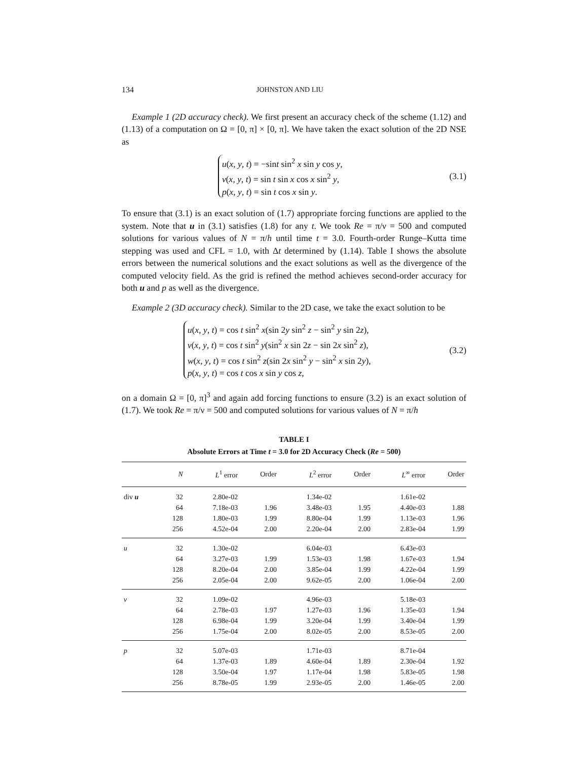134 JOHNSTON AND LIU
Example 1 (2D accuracy check). We first present an accuracy check of the scheme (1.12) and (1.13) of a computation on Ω = [0, π] × [0, π]. We have taken the exact solution of the 2D NSE as
u(x, y, t) = −sint sin<sup>2</sup> x sin y cos y,
v(x, y, t) = sin t sin x cos x sin<sup>2</sup> y,
p(x, y, t) = sin t cos x sin y.
(3.1)
To ensure that (3.1) is an exact solution of (1.7) appropriate forcing functions are applied to the system. Note that u in (3.1) satisfies (1.8) for any t. We took Re = π/ν = 500 and computed solutions for various values of N = π/h until time t = 3.0. Fourth-order Runge–Kutta time stepping was used and CFL = 1.0, with Δt determined by (1.14). Table I shows the absolute errors between the numerical solutions and the exact solutions as well as the divergence of the computed velocity field. As the grid is refined the method achieves second-order accuracy for both u and p as well as the divergence.
Example 2 (3D accuracy check). Similar to the 2D case, we take the exact solution to be
u(x, y, t) = cos t sin<sup>2</sup> x(sin 2y sin<sup>2</sup> z − sin<sup>2</sup> y sin 2z),
v(x, y, t) = cos t sin<sup>2</sup> y(sin<sup>2</sup> x sin 2z − sin 2x sin<sup>2</sup> z),
w(x, y, t) = cos t sin<sup>2</sup> z(sin 2x sin<sup>2</sup> y − sin<sup>2</sup> x sin 2y),
p(x, y, t) = cos t cos x sin y cos z,
(3.2)
on a domain Ω = [0, π]<sup>3</sup> and again add forcing functions to ensure (3.2) is an exact solution of (1.7). We took Re = π/ν = 500 and computed solutions for various values of N = π/h
TABLE I
Absolute Errors at Time t = 3.0 for 2D Accuracy Check (Re = 500)
| | N | L<sup>1</sup> error | Order | L<sup>2</sup> error | Order | L<sup>∞</sup> error | Order |
| --- | --- | --- | --- | --- | --- | --- | --- |
| div u | 32 | 2.80e-02 | | 1.34e-02 | | 1.61e-02 | |
| | 64 | 7.18e-03 | 1.96 | 3.48e-03 | 1.95 | 4.40e-03 | 1.88 |
| | 128 | 1.80e-03 | 1.99 | 8.80e-04 | 1.99 | 1.13e-03 | 1.96 |
| | 256 | 4.52e-04 | 2.00 | 2.20e-04 | 2.00 | 2.83e-04 | 1.99 |
| u | 32 | 1.30e-02 | | 6.04e-03 | | 6.43e-03 | |
| | 64 | 3.27e-03 | 1.99 | 1.53e-03 | 1.98 | 1.67e-03 | 1.94 |
| | 128 | 8.20e-04 | 2.00 | 3.85e-04 | 1.99 | 4.22e-04 | 1.99 |
| | 256 | 2.05e-04 | 2.00 | 9.62e-05 | 2.00 | 1.06e-04 | 2.00 |
| v | 32 | 1.09e-02 | | 4.96e-03 | | 5.18e-03 | |
| | 64 | 2.78e-03 | 1.97 | 1.27e-03 | 1.96 | 1.35e-03 | 1.94 |
| | 128 | 6.98e-04 | 1.99 | 3.20e-04 | 1.99 | 3.40e-04 | 1.99 |
| | 256 | 1.75e-04 | 2.00 | 8.02e-05 | 2.00 | 8.53e-05 | 2.00 |
| p | 32 | 5.07e-03 | | 1.71e-03 | | 8.71e-04 | |
| | 64 | 1.37e-03 | 1.89 | 4.60e-04 | 1.89 | 2.30e-04 | 1.92 |
| | 128 | 3.50e-04 | 1.97 | 1.17e-04 | 1.98 | 5.83e-05 | 1.98 |
| | 256 | 8.78e-05 | 1.99 | 2.93e-05 | 2.00 | 1.46e-05 | 2.00 |